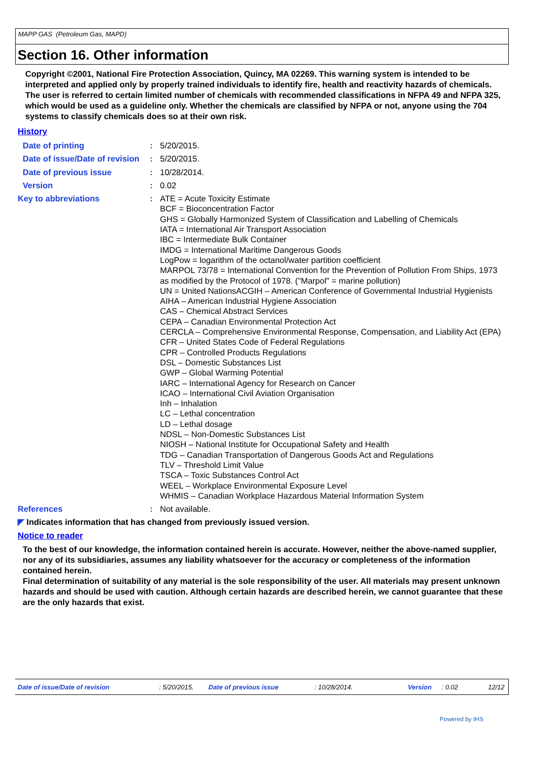MAPP GAS (Petroleum Gas, MAPD)
Section 16. Other information
Copyright ©2001, National Fire Protection Association, Quincy, MA 02269. This warning system is intended to be interpreted and applied only by properly trained individuals to identify fire, health and reactivity hazards of chemicals. The user is referred to certain limited number of chemicals with recommended classifications in NFPA 49 and NFPA 325, which would be used as a guideline only. Whether the chemicals are classified by NFPA or not, anyone using the 704 systems to classify chemicals does so at their own risk.
History
| Date of printing | : | 5/20/2015. |
| Date of issue/Date of revision | : | 5/20/2015. |
| Date of previous issue | : | 10/28/2014. |
| Version | : | 0.02 |
| Key to abbreviations | : | ATE = Acute Toxicity Estimate BCF = Bioconcentration Factor GHS = Globally Harmonized System of Classification and Labelling of Chemicals IATA = International Air Transport Association IBC = Intermediate Bulk Container IMDG = International Maritime Dangerous Goods LogPow = logarithm of the octanol/water partition coefficient MARPOL 73/78 = International Convention for the Prevention of Pollution From Ships, 1973 as modified by the Protocol of 1978. ("Marpol" = marine pollution) UN = United NationsACGIH – American Conference of Governmental Industrial Hygienists AIHA – American Industrial Hygiene Association CAS – Chemical Abstract Services CEPA – Canadian Environmental Protection Act CERCLA – Comprehensive Environmental Response, Compensation, and Liability Act (EPA) CFR – United States Code of Federal Regulations CPR – Controlled Products Regulations DSL – Domestic Substances List GWP – Global Warming Potential IARC – International Agency for Research on Cancer ICAO – International Civil Aviation Organisation Inh – Inhalation LC – Lethal concentration LD – Lethal dosage NDSL – Non-Domestic Substances List NIOSH – National Institute for Occupational Safety and Health TDG – Canadian Transportation of Dangerous Goods Act and Regulations TLV – Threshold Limit Value TSCA – Toxic Substances Control Act WEEL – Workplace Environmental Exposure Level WHMIS – Canadian Workplace Hazardous Material Information System |
| References | : | Not available. |
◤ Indicates information that has changed from previously issued version.
Notice to reader
To the best of our knowledge, the information contained herein is accurate. However, neither the above-named supplier, nor any of its subsidiaries, assumes any liability whatsoever for the accuracy or completeness of the information contained herein.
Final determination of suitability of any material is the sole responsibility of the user. All materials may present unknown hazards and should be used with caution. Although certain hazards are described herein, we cannot guarantee that these are the only hazards that exist.
Date of issue/Date of revision : 5/20/2015. Date of previous issue : 10/28/2014. Version : 0.02 12/12
Powered by IHS